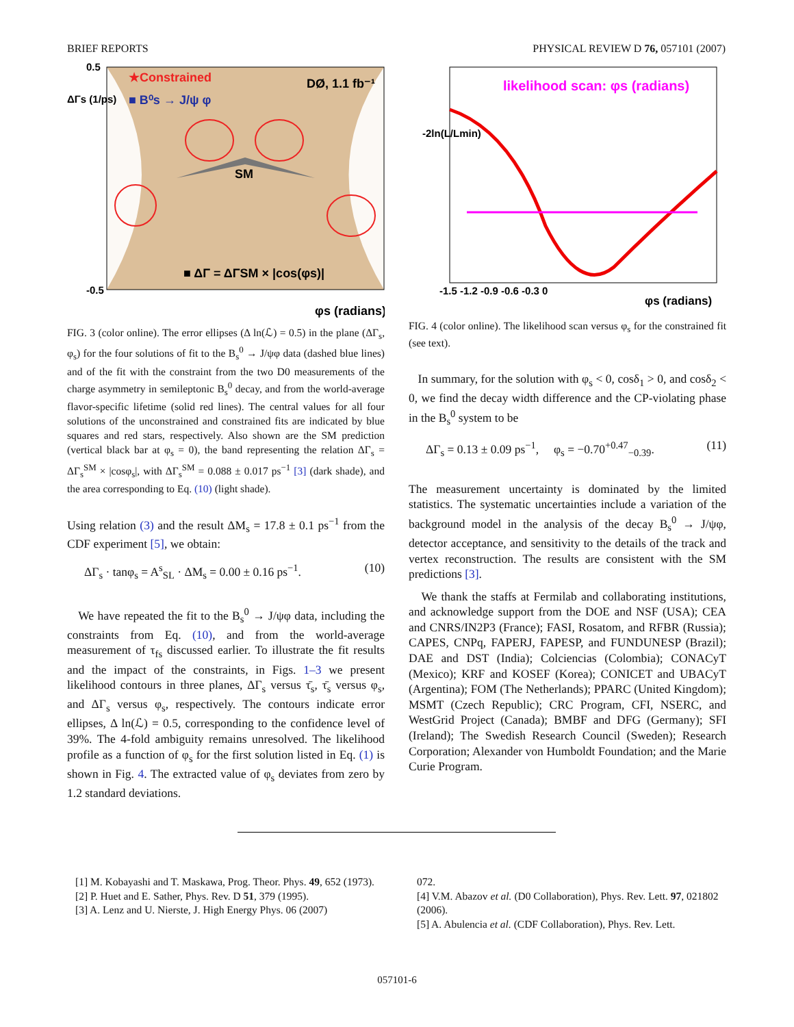BRIEF REPORTS PHYSICAL REVIEW D 76, 057101 (2007)
★Constrained
■ B⁰s → J/ψ φ
DØ, 1.1 fb⁻¹
SM
■ ΔΓ = ΔΓSM × |cos(φs)|
φs (radians)
ΔΓs (1/ps)
0.5
-0.5
FIG. 3 (color online). The error ellipses (Δ ln(ℒ) = 0.5) in the plane (ΔΓ<sub>s</sub>, φ<sub>s</sub>) for the four solutions of fit to the B<sub>s</sub><sup>0</sup> → J/ψφ data (dashed blue lines) and of the fit with the constraint from the two D0 measurements of the charge asymmetry in semileptonic B<sub>s</sub><sup>0</sup> decay, and from the world-average flavor-specific lifetime (solid red lines). The central values for all four solutions of the unconstrained and constrained fits are indicated by blue squares and red stars, respectively. Also shown are the SM prediction (vertical black bar at φ<sub>s</sub> = 0), the band representing the relation ΔΓ<sub>s</sub> = ΔΓ<sub>s</sub><sup>SM</sup> × |cosφ<sub>s</sub>|, with ΔΓ<sub>s</sub><sup>SM</sup> = 0.088 ± 0.017 ps<sup>−1</sup> [3] (dark shade), and the area corresponding to Eq. (10) (light shade).
Using relation (3) and the result ΔM<sub>s</sub> = 17.8 ± 0.1 ps<sup>−1</sup> from the CDF experiment [5], we obtain:
ΔΓ<sub>s</sub> · tanφ<sub>s</sub> = A<sup>s</sup><sub>SL</sub> · ΔM<sub>s</sub> = 0.00 ± 0.16 ps<sup>−1</sup>. (10)
We have repeated the fit to the B<sub>s</sub><sup>0</sup> → J/ψφ data, including the constraints from Eq. (10), and from the world-average measurement of τ<sub>fs</sub> discussed earlier. To illustrate the fit results and the impact of the constraints, in Figs. 1–3 we present likelihood contours in three planes, ΔΓ<sub>s</sub> versus τ̄<sub>s</sub>, τ̄<sub>s</sub> versus φ<sub>s</sub>, and ΔΓ<sub>s</sub> versus φ<sub>s</sub>, respectively. The contours indicate error ellipses, Δ ln(ℒ) = 0.5, corresponding to the confidence level of 39%. The 4-fold ambiguity remains unresolved. The likelihood profile as a function of φ<sub>s</sub> for the first solution listed in Eq. (1) is shown in Fig. 4. The extracted value of φ<sub>s</sub> deviates from zero by 1.2 standard deviations.
likelihood scan: φs (radians)
-1.5 -1.2 -0.9 -0.6 -0.3 0
φs (radians)
-2ln(L/Lmin)
FIG. 4 (color online). The likelihood scan versus φ<sub>s</sub> for the constrained fit (see text).
In summary, for the solution with φ<sub>s</sub> < 0, cosδ<sub>1</sub> > 0, and cosδ<sub>2</sub> < 0, we find the decay width difference and the CP-violating phase in the B<sub>s</sub><sup>0</sup> system to be
ΔΓ<sub>s</sub> = 0.13 ± 0.09 ps<sup>−1</sup>, φ<sub>s</sub> = −0.70<sup>+0.47</sup><sub>−0.39</sub>. (11)
The measurement uncertainty is dominated by the limited statistics. The systematic uncertainties include a variation of the background model in the analysis of the decay B<sub>s</sub><sup>0</sup> → J/ψφ, detector acceptance, and sensitivity to the details of the track and vertex reconstruction. The results are consistent with the SM predictions [3].
We thank the staffs at Fermilab and collaborating institutions, and acknowledge support from the DOE and NSF (USA); CEA and CNRS/IN2P3 (France); FASI, Rosatom, and RFBR (Russia); CAPES, CNPq, FAPERJ, FAPESP, and FUNDUNESP (Brazil); DAE and DST (India); Colciencias (Colombia); CONACyT (Mexico); KRF and KOSEF (Korea); CONICET and UBACyT (Argentina); FOM (The Netherlands); PPARC (United Kingdom); MSMT (Czech Republic); CRC Program, CFI, NSERC, and WestGrid Project (Canada); BMBF and DFG (Germany); SFI (Ireland); The Swedish Research Council (Sweden); Research Corporation; Alexander von Humboldt Foundation; and the Marie Curie Program.
[1] M. Kobayashi and T. Maskawa, Prog. Theor. Phys. 49, 652 (1973).
[2] P. Huet and E. Sather, Phys. Rev. D 51, 379 (1995).
[3] A. Lenz and U. Nierste, J. High Energy Phys. 06 (2007)
072.
[4] V.M. Abazov et al. (D0 Collaboration), Phys. Rev. Lett. 97, 021802 (2006).
[5] A. Abulencia et al. (CDF Collaboration), Phys. Rev. Lett.
057101-6